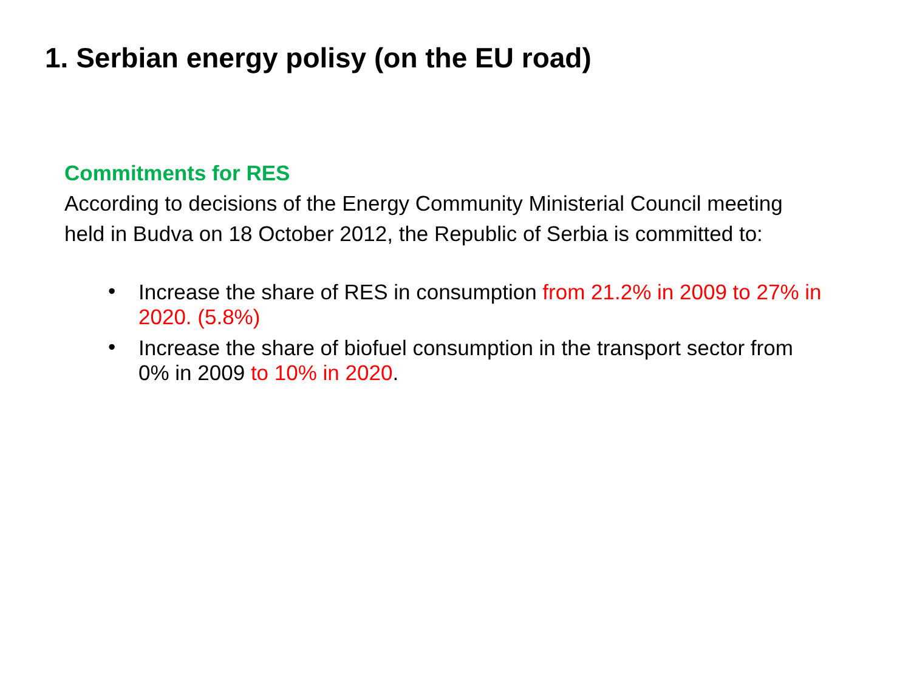1. Serbian energy polisy (on the EU road)
Commitments for RES
According to decisions of the Energy Community Ministerial Council meeting held in Budva on 18 October 2012, the Republic of Serbia is committed to:
• Increase the share of RES in consumption from 21.2% in 2009 to 27% in 2020. (5.8%)
• Increase the share of biofuel consumption in the transport sector from 0% in 2009 to 10% in 2020.